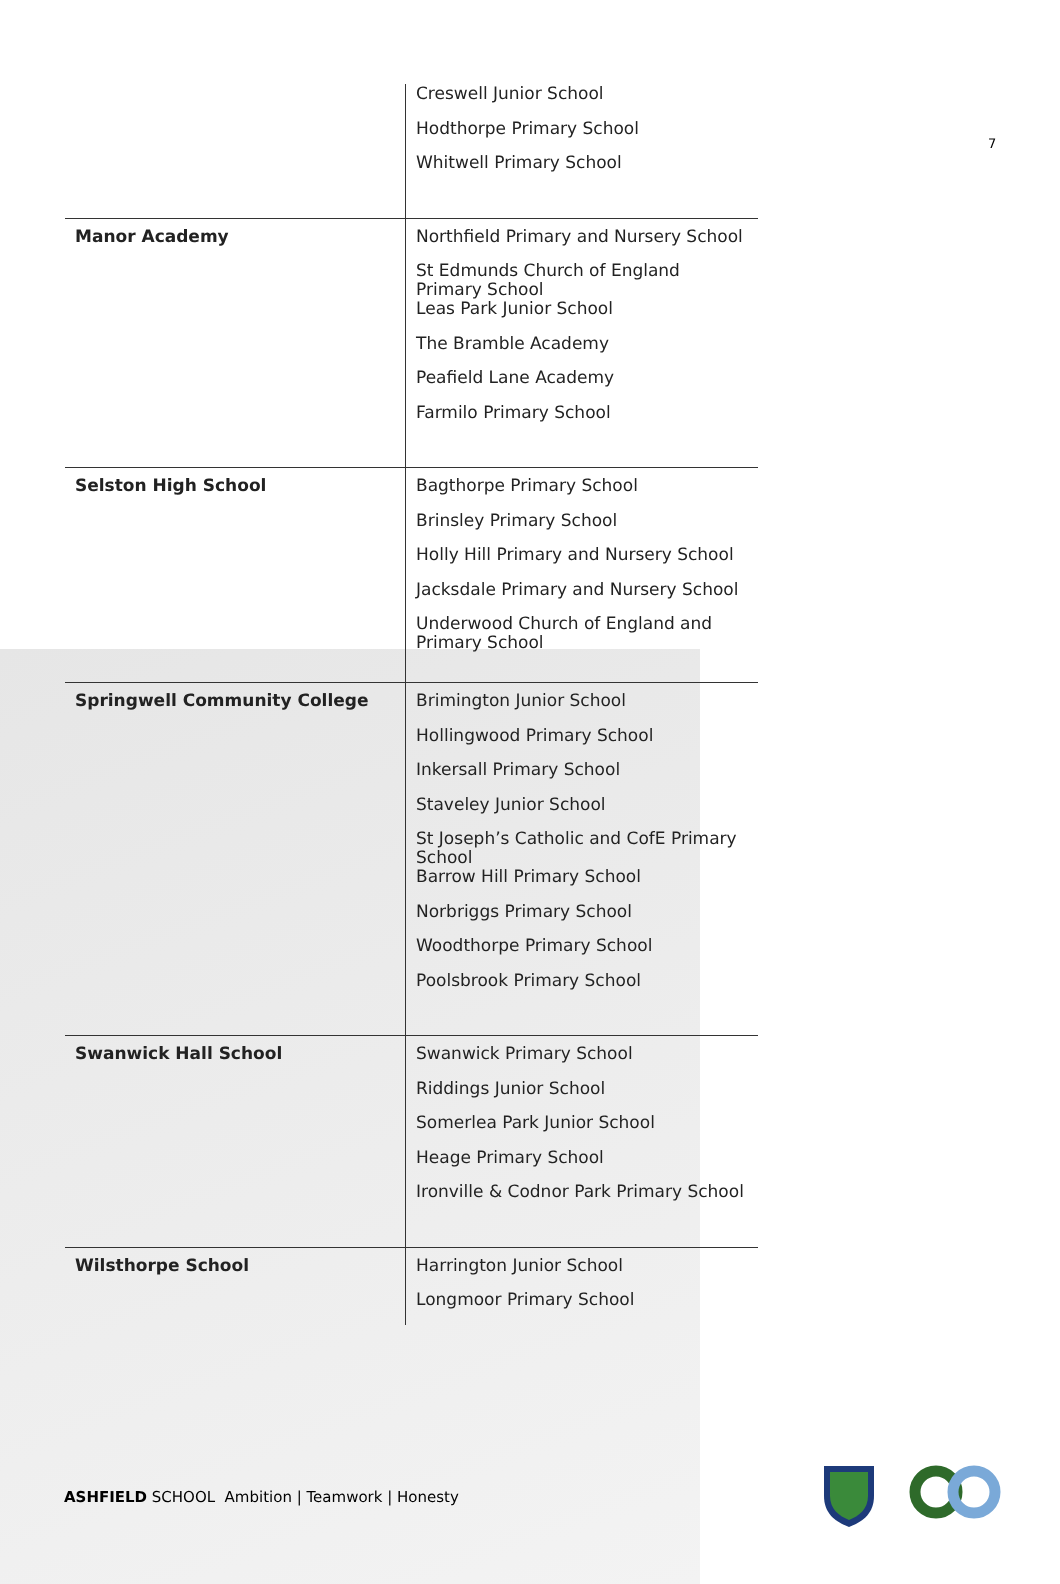7
| | Creswell Junior School |
| | Hodthorpe Primary School |
| | Whitwell Primary School |
| Manor Academy | Northfield Primary and Nursery School |
| | St Edmunds Church of England Primary School |
| | Leas Park Junior School |
| | The Bramble Academy |
| | Peafield Lane Academy |
| | Farmilo Primary School |
| Selston High School | Bagthorpe Primary School |
| | Brinsley Primary School |
| | Holly Hill Primary and Nursery School |
| | Jacksdale Primary and Nursery School |
| | Underwood Church of England and Primary School |
| Springwell Community College | Brimington Junior School |
| | Hollingwood Primary School |
| | Inkersall Primary School |
| | Staveley Junior School |
| | St Joseph’s Catholic and CofE Primary School |
| | Barrow Hill Primary School |
| | Norbriggs Primary School |
| | Woodthorpe Primary School |
| | Poolsbrook Primary School |
| Swanwick Hall School | Swanwick Primary School |
| | Riddings Junior School |
| | Somerlea Park Junior School |
| | Heage Primary School |
| | Ironville & Codnor Park Primary School |
| Wilsthorpe School | Harrington Junior School |
| | Longmoor Primary School |
ASHFIELD SCHOOL Ambition | Teamwork | Honesty